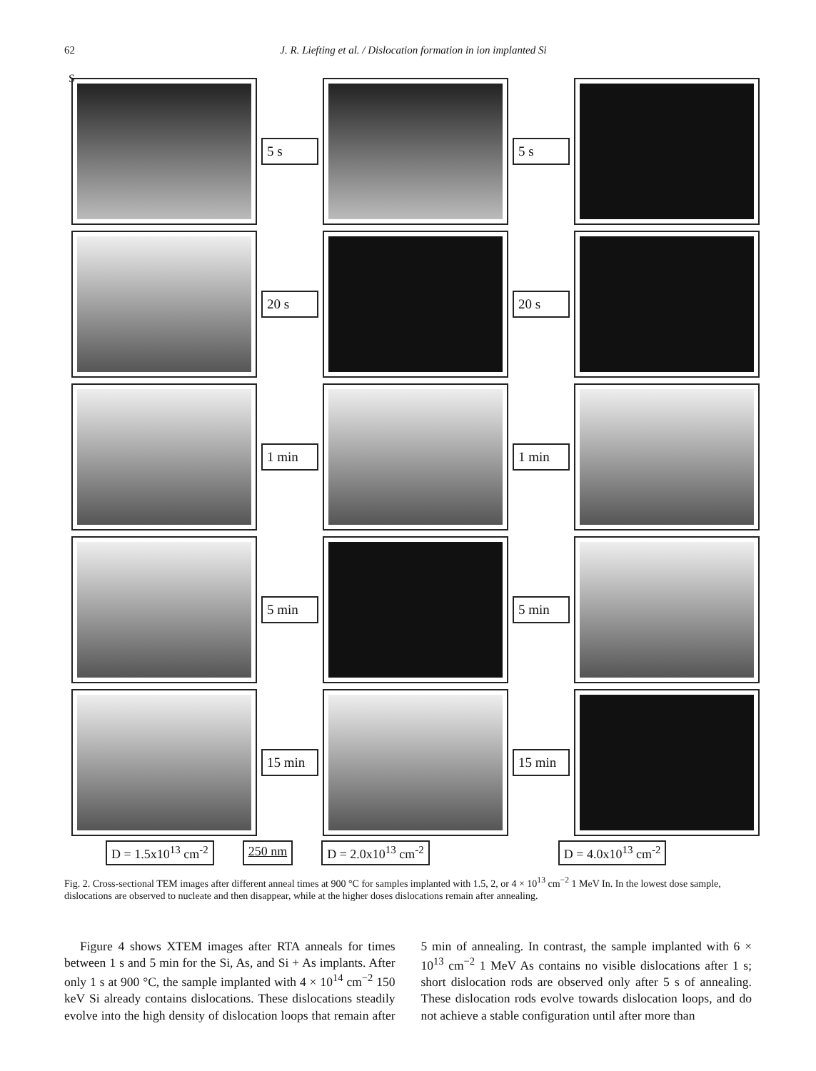62 J. R. Liefting et al. / Dislocation formation in ion implanted Si
S
5 s
5 s
20 s
20 s
1 min
1 min
5 min
5 min
15 min
15 min
D = 1.5x10<sup>13</sup> cm<sup>-2</sup> 250 nm D = 2.0x10<sup>13</sup> cm<sup>-2</sup> D = 4.0x10<sup>13</sup> cm<sup>-2</sup>
Fig. 2. Cross-sectional TEM images after different anneal times at 900 °C for samples implanted with 1.5, 2, or 4 × 10<sup>13</sup> cm<sup>−2</sup> 1 MeV In. In the lowest dose sample, dislocations are observed to nucleate and then disappear, while at the higher doses dislocations remain after annealing.
Figure 4 shows XTEM images after RTA anneals for times between 1 s and 5 min for the Si, As, and Si + As implants. After only 1 s at 900 °C, the sample implanted with 4 × 10<sup>14</sup> cm<sup>−2</sup> 150 keV Si already contains dislocations. These dislocations steadily evolve into the high density of dislocation loops that remain after 5 min of annealing. In contrast, the sample implanted with 6 × 10<sup>13</sup> cm<sup>−2</sup> 1 MeV As contains no visible dislocations after 1 s; short dislocation rods are observed only after 5 s of annealing. These dislocation rods evolve towards dislocation loops, and do not achieve a stable configuration until after more than